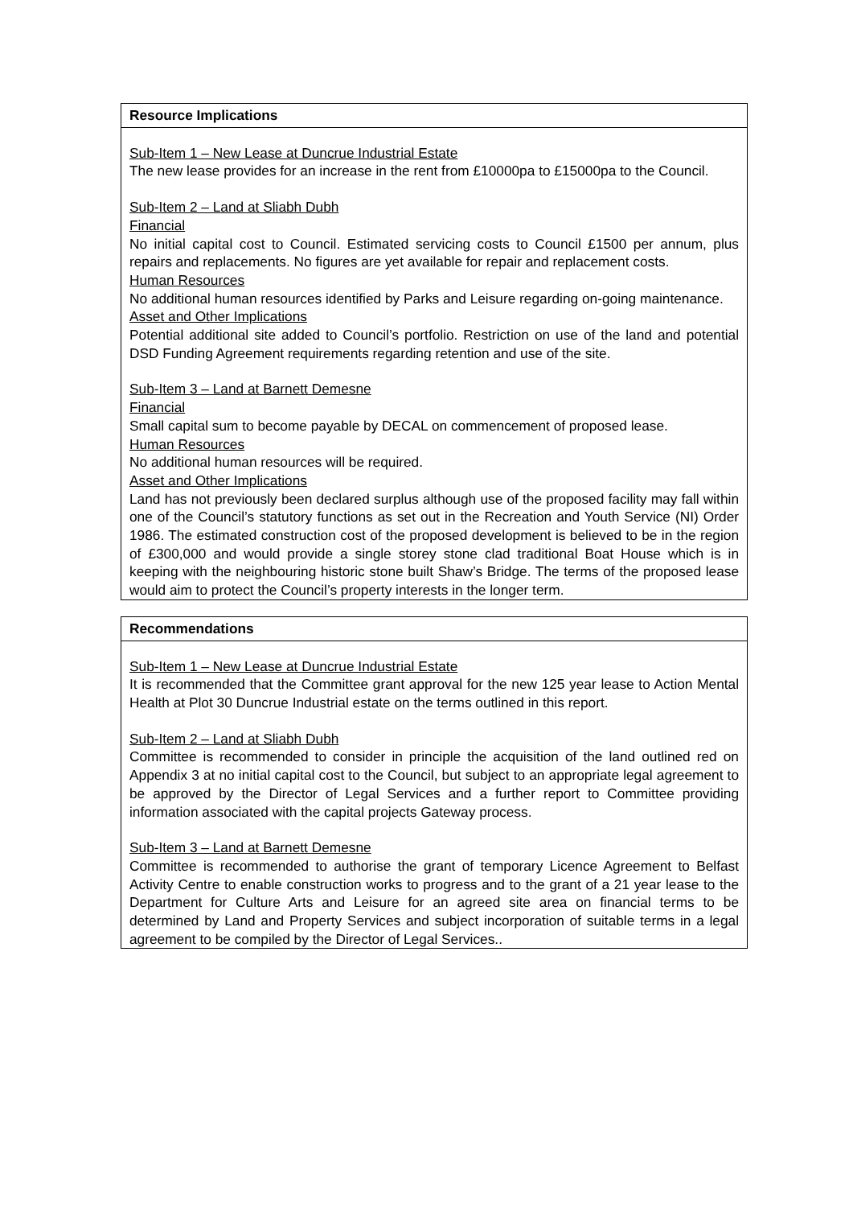Resource Implications
Sub-Item 1 – New Lease at Duncrue Industrial Estate
The new lease provides for an increase in the rent from £10000pa to £15000pa to the Council.
Sub-Item 2 – Land at Sliabh Dubh
Financial
No initial capital cost to Council. Estimated servicing costs to Council £1500 per annum, plus repairs and replacements. No figures are yet available for repair and replacement costs.
Human Resources
No additional human resources identified by Parks and Leisure regarding on-going maintenance.
Asset and Other Implications
Potential additional site added to Council’s portfolio. Restriction on use of the land and potential DSD Funding Agreement requirements regarding retention and use of the site.
Sub-Item 3 – Land at Barnett Demesne
Financial
Small capital sum to become payable by DECAL on commencement of proposed lease.
Human Resources
No additional human resources will be required.
Asset and Other Implications
Land has not previously been declared surplus although use of the proposed facility may fall within one of the Council’s statutory functions as set out in the Recreation and Youth Service (NI) Order 1986. The estimated construction cost of the proposed development is believed to be in the region of £300,000 and would provide a single storey stone clad traditional Boat House which is in keeping with the neighbouring historic stone built Shaw’s Bridge. The terms of the proposed lease would aim to protect the Council’s property interests in the longer term.
Recommendations
Sub-Item 1 – New Lease at Duncrue Industrial Estate
It is recommended that the Committee grant approval for the new 125 year lease to Action Mental Health at Plot 30 Duncrue Industrial estate on the terms outlined in this report.
Sub-Item 2 – Land at Sliabh Dubh
Committee is recommended to consider in principle the acquisition of the land outlined red on Appendix 3 at no initial capital cost to the Council, but subject to an appropriate legal agreement to be approved by the Director of Legal Services and a further report to Committee providing information associated with the capital projects Gateway process.
Sub-Item 3 – Land at Barnett Demesne
Committee is recommended to authorise the grant of temporary Licence Agreement to Belfast Activity Centre to enable construction works to progress and to the grant of a 21 year lease to the Department for Culture Arts and Leisure for an agreed site area on financial terms to be determined by Land and Property Services and subject incorporation of suitable terms in a legal agreement to be compiled by the Director of Legal Services..